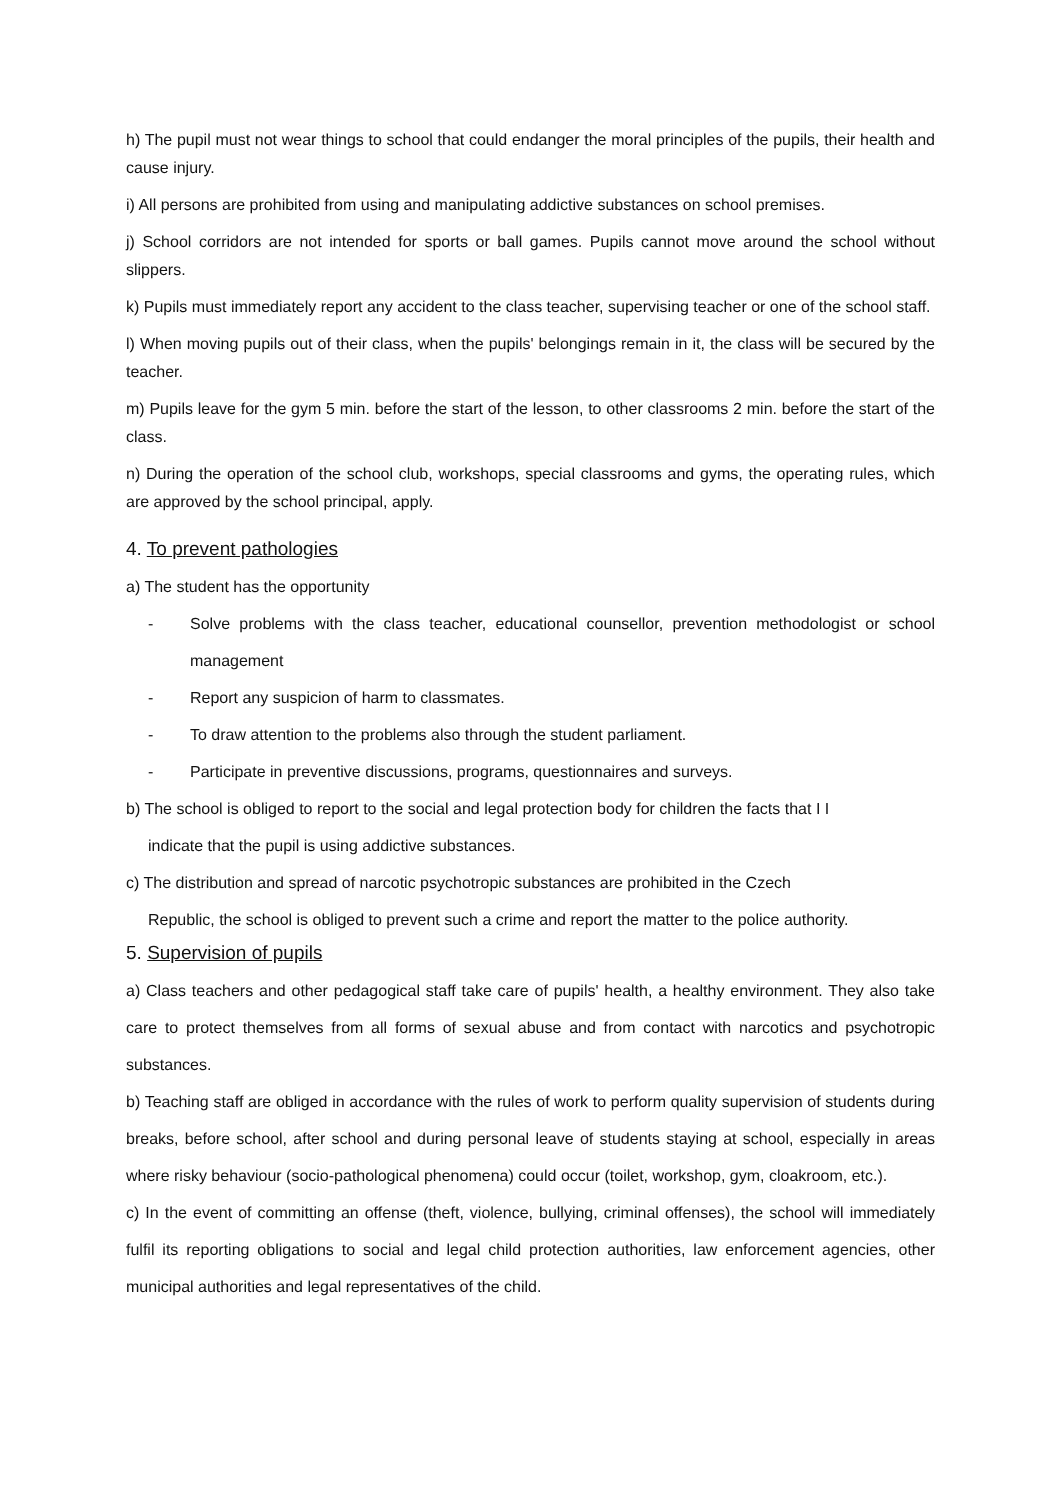h) The pupil must not wear things to school that could endanger the moral principles of the pupils, their health and cause injury.
i) All persons are prohibited from using and manipulating addictive substances on school premises.
j) School corridors are not intended for sports or ball games. Pupils cannot move around the school without slippers.
k) Pupils must immediately report any accident to the class teacher, supervising teacher or one of the school staff.
l) When moving pupils out of their class, when the pupils' belongings remain in it, the class will be secured by the teacher.
m) Pupils leave for the gym 5 min. before the start of the lesson, to other classrooms 2 min. before the start of the class.
n) During the operation of the school club, workshops, special classrooms and gyms, the operating rules, which are approved by the school principal, apply.
4. To prevent pathologies
a) The student has the opportunity
- Solve problems with the class teacher, educational counsellor, prevention methodologist or school management
- Report any suspicion of harm to classmates.
- To draw attention to the problems also through the student parliament.
- Participate in preventive discussions, programs, questionnaires and surveys.
b) The school is obliged to report to the social and legal protection body for children the facts that I I
indicate that the pupil is using addictive substances.
c) The distribution and spread of narcotic psychotropic substances are prohibited in the Czech
Republic, the school is obliged to prevent such a crime and report the matter to the police authority.
5. Supervision of pupils
a) Class teachers and other pedagogical staff take care of pupils' health, a healthy environment. They also take care to protect themselves from all forms of sexual abuse and from contact with narcotics and psychotropic substances.
b) Teaching staff are obliged in accordance with the rules of work to perform quality supervision of students during breaks, before school, after school and during personal leave of students staying at school, especially in areas where risky behaviour (socio-pathological phenomena) could occur (toilet, workshop, gym, cloakroom, etc.).
c) In the event of committing an offense (theft, violence, bullying, criminal offenses), the school will immediately fulfil its reporting obligations to social and legal child protection authorities, law enforcement agencies, other municipal authorities and legal representatives of the child.